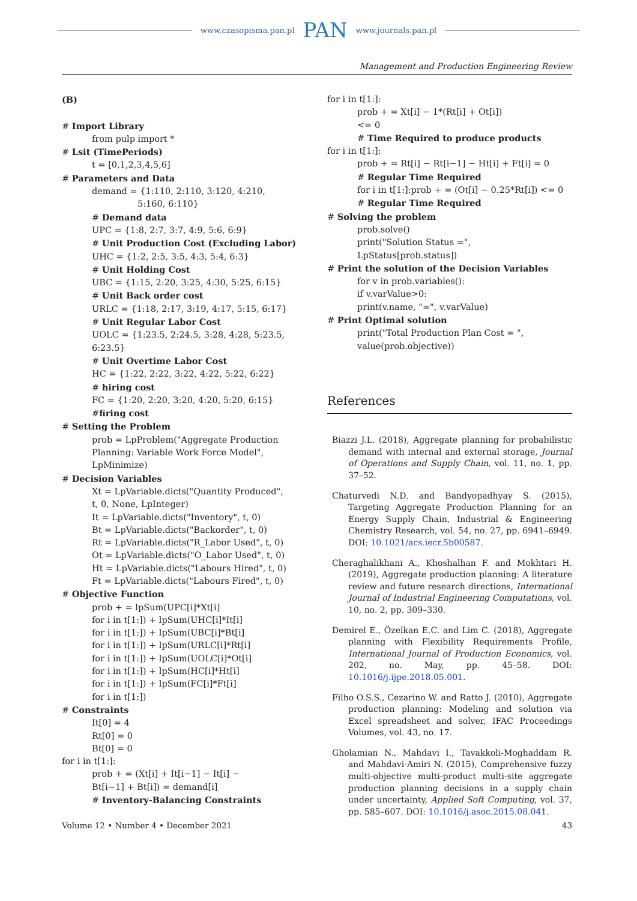www.czasopisma.pan.pl PAN www.journals.pan.pl
Management and Production Engineering Review
(B)
# Import Library
from pulp import *
# Lsit (TimePeriods)
t = [0,1,2,3,4,5,6]
# Parameters and Data
demand = {1:110, 2:110, 3:120, 4:210,
5:160, 6:110}
# Demand data
UPC = {1:8, 2:7, 3:7, 4:9, 5:6, 6:9}
# Unit Production Cost (Excluding Labor)
UHC = {1:2, 2:5, 3:5, 4:3, 5:4, 6:3}
# Unit Holding Cost
UBC = {1:15, 2:20, 3:25, 4:30, 5:25, 6:15}
# Unit Back order cost
URLC = {1:18, 2:17, 3:19, 4:17, 5:15, 6:17}
# Unit Regular Labor Cost
UOLC = {1:23.5, 2:24.5, 3:28, 4:28, 5:23.5, 6:23.5}
# Unit Overtime Labor Cost
HC = {1:22, 2:22, 3:22, 4:22, 5:22, 6:22}
# hiring cost
FC = {1:20, 2:20, 3:20, 4:20, 5:20, 6:15}
#firing cost
# Setting the Problem
prob = LpProblem("Aggregate Production
Planning: Variable Work Force Model",
LpMinimize)
# Decision Variables
Xt = LpVariable.dicts("Quantity Produced",
t, 0, None, LpInteger)
It = LpVariable.dicts("Inventory", t, 0)
Bt = LpVariable.dicts("Backorder", t, 0)
Rt = LpVariable.dicts("R_Labor Used", t, 0)
Ot = LpVariable.dicts("O_Labor Used", t, 0)
Ht = LpVariable.dicts("Labours Hired", t, 0)
Ft = LpVariable.dicts("Labours Fired", t, 0)
# Objective Function
prob + = lpSum(UPC[i]*Xt[i]
for i in t[1:]) + lpSum(UHC[i]*It[i]
for i in t[1:]) + lpSum(UBC[i]*Bt[i]
for i in t[1:]) + lpSum(URLC[i]*Rt[i]
for i in t[1:]) + lpSum(UOLC[i]*Ot[i]
for i in t[1:]) + lpSum(HC[i]*Ht[i]
for i in t[1:]) + lpSum(FC[i]*Ft[i]
for i in t[1:])
# Constraints
It[0] = 4
Rt[0] = 0
Bt[0] = 0
for i in t[1:]:
prob + = (Xt[i] + It[i−1] − It[i] −
Bt[i−1] + Bt[i]) = demand[i]
# Inventory-Balancing Constraints
for i in t[1:]:
prob + = Xt[i] − 1*(Rt[i] + Ot[i])
<= 0
# Time Required to produce products
for i in t[1:]:
prob + = Rt[i] − Rt[i−1] − Ht[i] + Ft[i] = 0
# Regular Time Required
for i in t[1:]:prob + = (Ot[i] − 0.25*Rt[i]) <= 0
# Regular Time Required
# Solving the problem
prob.solve()
print("Solution Status =", LpStatus[prob.status])
# Print the solution of the Decision Variables
for v in prob.variables():
if v.varValue>0:
print(v.name, "=", v.varValue)
# Print Optimal solution
print("Total Production Plan Cost = ",
value(prob.objective))
References
Biazzi J.L. (2018), Aggregate planning for probabilistic demand with internal and external storage, Journal of Operations and Supply Chain, vol. 11, no. 1, pp. 37–52.
Chaturvedi N.D. and Bandyopadhyay S. (2015), Targeting Aggregate Production Planning for an Energy Supply Chain, Industrial & Engineering Chemistry Research, vol. 54, no. 27, pp. 6941–6949. DOI: 10.1021/acs.iecr.5b00587.
Cheraghalikhani A., Khoshalhan F. and Mokhtari H. (2019), Aggregate production planning: A literature review and future research directions, International Journal of Industrial Engineering Computations, vol. 10, no. 2, pp. 309–330.
Demirel E., Özelkan E.C. and Lim C. (2018), Aggregate planning with Flexibility Requirements Profile, International Journal of Production Economics, vol. 202, no. May, pp. 45–58. DOI: 10.1016/j.ijpe.2018.05.001.
Filho O.S.S., Cezarino W. and Ratto J. (2010), Aggregate production planning: Modeling and solution via Excel spreadsheet and solver, IFAC Proceedings Volumes, vol. 43, no. 17.
Gholamian N., Mahdavi I., Tavakkoli-Moghaddam R. and Mahdavi-Amiri N. (2015), Comprehensive fuzzy multi-objective multi-product multi-site aggregate production planning decisions in a supply chain under uncertainty, Applied Soft Computing, vol. 37, pp. 585–607. DOI: 10.1016/j.asoc.2015.08.041.
Volume 12 • Number 4 • December 2021 43